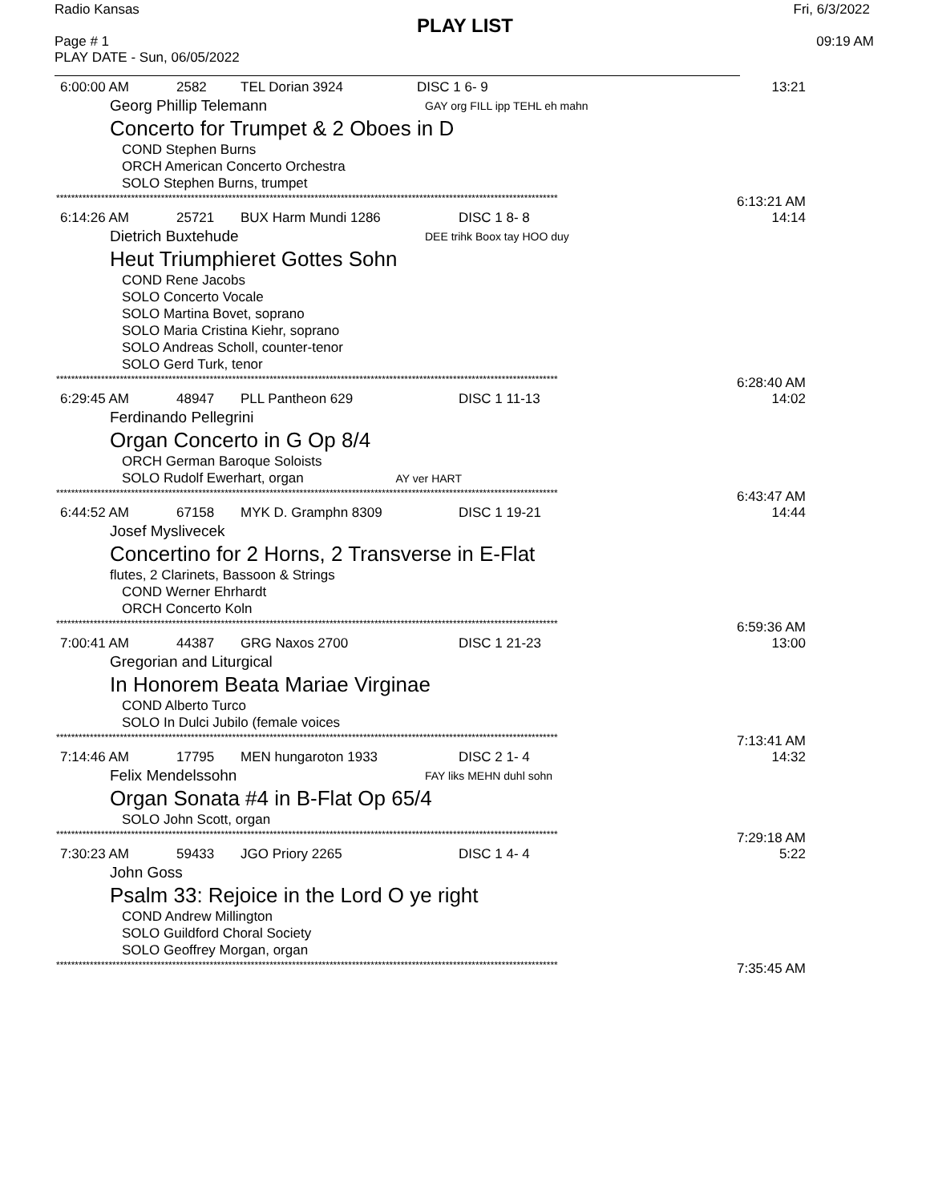Radio Kansas Fri, 6/3/2022
PLAY LIST
Page # 1
PLAY DATE - Sun, 06/05/2022 09:19 AM
6:00:00 AM 2582 TEL Dorian 3924 DISC 1 6- 9
13:21
Georg Phillip Telemann GAY org FILL ipp TEHL eh mahn
Concerto for Trumpet & 2 Oboes in D
COND Stephen Burns
ORCH American Concerto Orchestra
SOLO Stephen Burns, trumpet
************************************************************************************************************************************** 6:13:21 AM
6:14:26 AM 25721 BUX Harm Mundi 1286 DISC 1 8- 8
14:14
Dietrich Buxtehude DEE trihk Boox tay HOO duy
Heut Triumphieret Gottes Sohn
COND Rene Jacobs
SOLO Concerto Vocale
SOLO Martina Bovet, soprano
SOLO Maria Cristina Kiehr, soprano
SOLO Andreas Scholl, counter-tenor
SOLO Gerd Turk, tenor
************************************************************************************************************************************** 6:28:40 AM
6:29:45 AM 48947 PLL Pantheon 629 DISC 1 11-13
14:02
Ferdinando Pellegrini
Organ Concerto in G Op 8/4
ORCH German Baroque Soloists
SOLO Rudolf Ewerhart, organ AY ver HART
************************************************************************************************************************************** 6:43:47 AM
6:44:52 AM 67158 MYK D. Gramphn 8309 DISC 1 19-21
14:44
Josef Myslivecek
Concertino for 2 Horns, 2 Transverse in E-Flat
flutes, 2 Clarinets, Bassoon & Strings
COND Werner Ehrhardt
ORCH Concerto Koln
************************************************************************************************************************************** 6:59:36 AM
7:00:41 AM 44387 GRG Naxos 2700 DISC 1 21-23
13:00
Gregorian and Liturgical
In Honorem Beata Mariae Virginae
COND Alberto Turco
SOLO In Dulci Jubilo (female voices
************************************************************************************************************************************** 7:13:41 AM
7:14:46 AM 17795 MEN hungaroton 1933 DISC 2 1- 4
14:32
Felix Mendelssohn FAY liks MEHN duhl sohn
Organ Sonata #4 in B-Flat Op 65/4
SOLO John Scott, organ
************************************************************************************************************************************** 7:29:18 AM
7:30:23 AM 59433 JGO Priory 2265 DISC 1 4- 4
5:22
John Goss
Psalm 33: Rejoice in the Lord O ye right
COND Andrew Millington
SOLO Guildford Choral Society
SOLO Geoffrey Morgan, organ
************************************************************************************************************************************** 7:35:45 AM